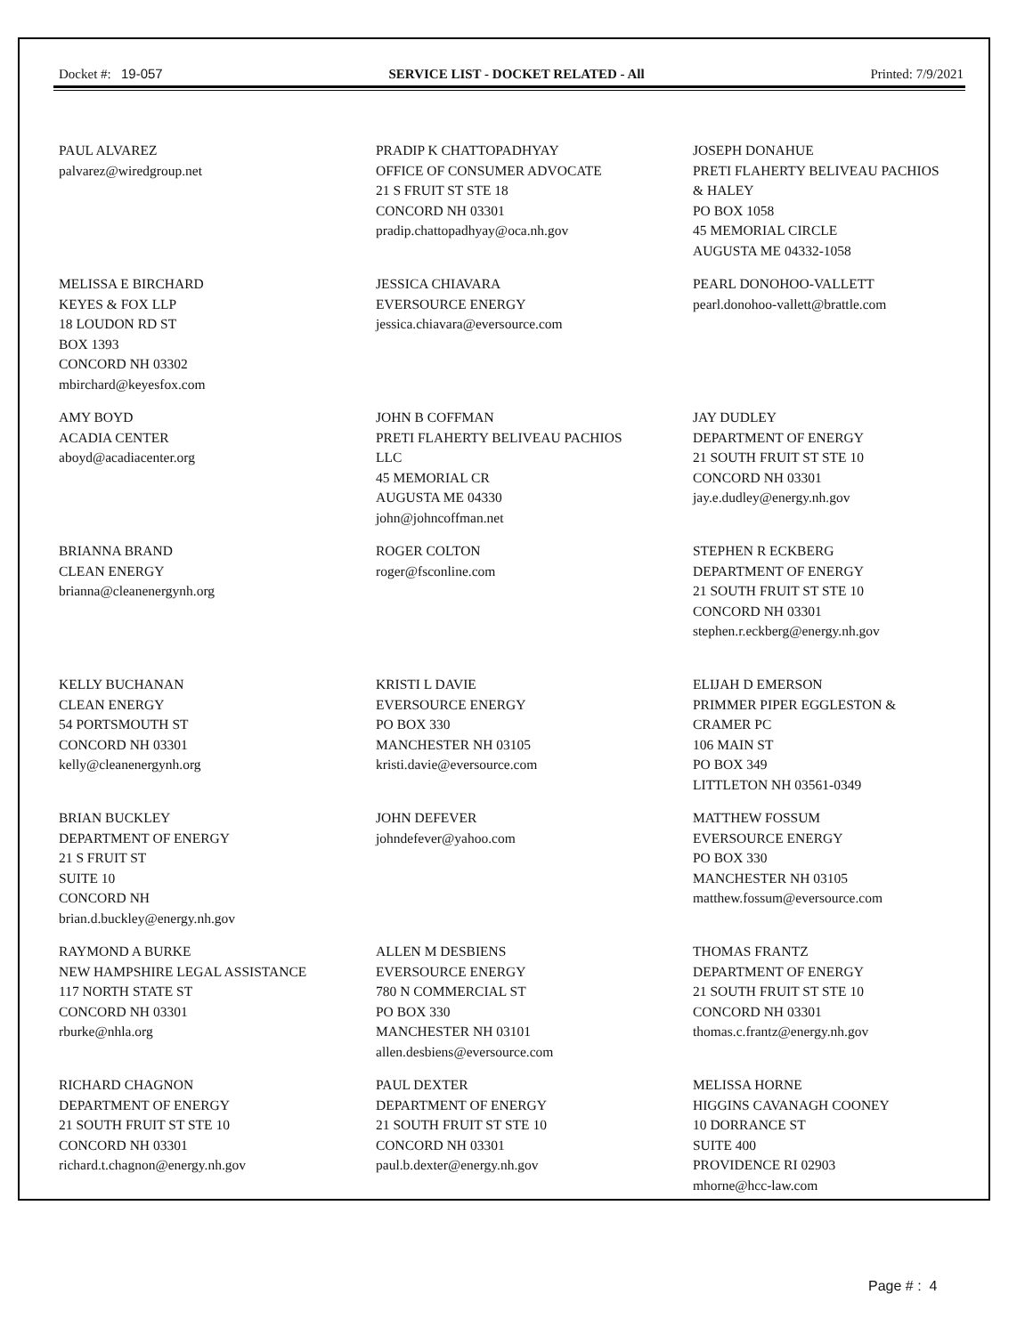Docket #: 19-057 SERVICE LIST - DOCKET RELATED - All
Printed: 7/9/2021
PAUL ALVAREZ
palvarez@wiredgroup.net
PRADIP K CHATTOPADHYAY
OFFICE OF CONSUMER ADVOCATE
21 S FRUIT ST STE 18
CONCORD NH 03301
pradip.chattopadhyay@oca.nh.gov
JOSEPH DONAHUE
PRETI FLAHERTY BELIVEAU PACHIOS
& HALEY
PO BOX 1058
45 MEMORIAL CIRCLE
AUGUSTA ME 04332-1058
MELISSA E BIRCHARD
KEYES & FOX LLP
18 LOUDON RD ST
BOX 1393
CONCORD NH 03302
mbirchard@keyesfox.com
JESSICA CHIAVARA
EVERSOURCE ENERGY
jessica.chiavara@eversource.com
PEARL DONOHOO-VALLETT
pearl.donohoo-vallett@brattle.com
AMY BOYD
ACADIA CENTER
aboyd@acadiacenter.org
JOHN B COFFMAN
PRETI FLAHERTY BELIVEAU PACHIOS
LLC
45 MEMORIAL CR
AUGUSTA ME 04330
john@johncoffman.net
JAY DUDLEY
DEPARTMENT OF ENERGY
21 SOUTH FRUIT ST STE 10
CONCORD NH 03301
jay.e.dudley@energy.nh.gov
BRIANNA BRAND
CLEAN ENERGY
brianna@cleanenergynh.org
ROGER COLTON
roger@fsconline.com
STEPHEN R ECKBERG
DEPARTMENT OF ENERGY
21 SOUTH FRUIT ST STE 10
CONCORD NH 03301
stephen.r.eckberg@energy.nh.gov
KELLY BUCHANAN
CLEAN ENERGY
54 PORTSMOUTH ST
CONCORD NH 03301
kelly@cleanenergynh.org
KRISTI L DAVIE
EVERSOURCE ENERGY
PO BOX 330
MANCHESTER NH 03105
kristi.davie@eversource.com
ELIJAH D EMERSON
PRIMMER PIPER EGGLESTON &
CRAMER PC
106 MAIN ST
PO BOX 349
LITTLETON NH 03561-0349
BRIAN BUCKLEY
DEPARTMENT OF ENERGY
21 S FRUIT ST
SUITE 10
CONCORD NH
brian.d.buckley@energy.nh.gov
JOHN DEFEVER
johndefever@yahoo.com
MATTHEW FOSSUM
EVERSOURCE ENERGY
PO BOX 330
MANCHESTER NH 03105
matthew.fossum@eversource.com
RAYMOND A BURKE
NEW HAMPSHIRE LEGAL ASSISTANCE
117 NORTH STATE ST
CONCORD NH 03301
rburke@nhla.org
ALLEN M DESBIENS
EVERSOURCE ENERGY
780 N COMMERCIAL ST
PO BOX 330
MANCHESTER NH 03101
allen.desbiens@eversource.com
THOMAS FRANTZ
DEPARTMENT OF ENERGY
21 SOUTH FRUIT ST STE 10
CONCORD NH 03301
thomas.c.frantz@energy.nh.gov
RICHARD CHAGNON
DEPARTMENT OF ENERGY
21 SOUTH FRUIT ST STE 10
CONCORD NH 03301
richard.t.chagnon@energy.nh.gov
PAUL DEXTER
DEPARTMENT OF ENERGY
21 SOUTH FRUIT ST STE 10
CONCORD NH 03301
paul.b.dexter@energy.nh.gov
MELISSA HORNE
HIGGINS CAVANAGH COONEY
10 DORRANCE ST
SUITE 400
PROVIDENCE RI 02903
mhorne@hcc-law.com
Page # : 4